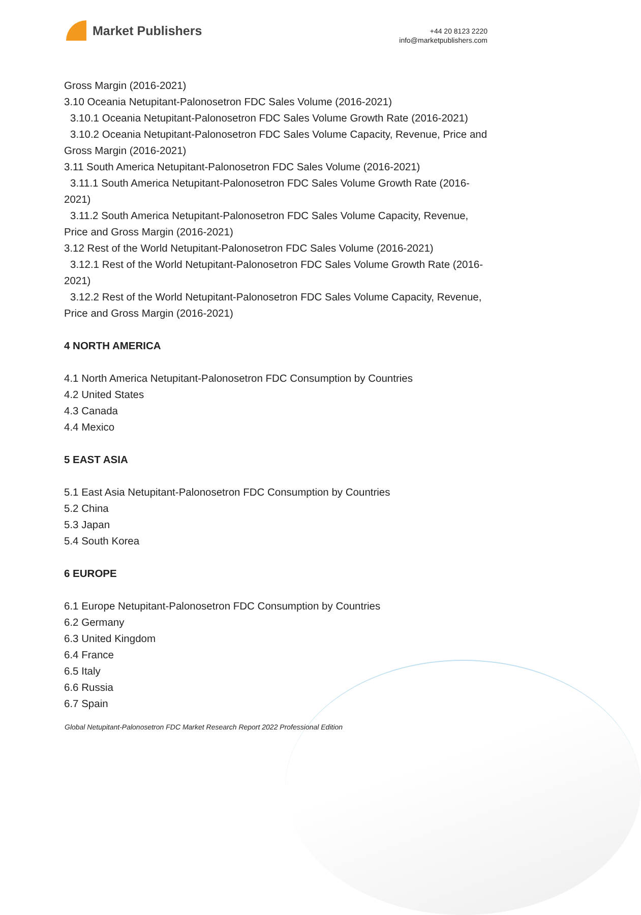Market Publishers
+44 20 8123 2220
info@marketpublishers.com
Gross Margin (2016-2021)
3.10 Oceania Netupitant-Palonosetron FDC Sales Volume (2016-2021)
3.10.1 Oceania Netupitant-Palonosetron FDC Sales Volume Growth Rate (2016-2021)
3.10.2 Oceania Netupitant-Palonosetron FDC Sales Volume Capacity, Revenue, Price and Gross Margin (2016-2021)
3.11 South America Netupitant-Palonosetron FDC Sales Volume (2016-2021)
3.11.1 South America Netupitant-Palonosetron FDC Sales Volume Growth Rate (2016-2021)
3.11.2 South America Netupitant-Palonosetron FDC Sales Volume Capacity, Revenue, Price and Gross Margin (2016-2021)
3.12 Rest of the World Netupitant-Palonosetron FDC Sales Volume (2016-2021)
3.12.1 Rest of the World Netupitant-Palonosetron FDC Sales Volume Growth Rate (2016-2021)
3.12.2 Rest of the World Netupitant-Palonosetron FDC Sales Volume Capacity, Revenue, Price and Gross Margin (2016-2021)
4 NORTH AMERICA
4.1 North America Netupitant-Palonosetron FDC Consumption by Countries
4.2 United States
4.3 Canada
4.4 Mexico
5 EAST ASIA
5.1 East Asia Netupitant-Palonosetron FDC Consumption by Countries
5.2 China
5.3 Japan
5.4 South Korea
6 EUROPE
6.1 Europe Netupitant-Palonosetron FDC Consumption by Countries
6.2 Germany
6.3 United Kingdom
6.4 France
6.5 Italy
6.6 Russia
6.7 Spain
Global Netupitant-Palonosetron FDC Market Research Report 2022 Professional Edition